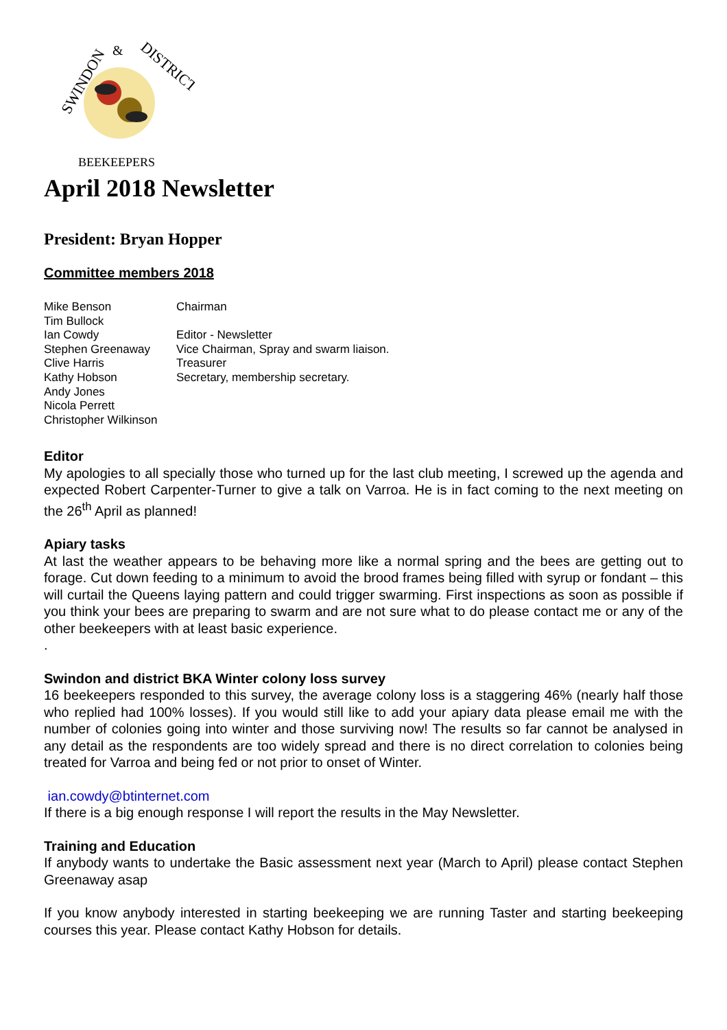SWINDON
&
DISTRICT
BEEKEEPERS
April 2018 Newsletter
President: Bryan Hopper
Committee members 2018
Mike Benson
Chairman
Tim Bullock
Ian Cowdy
Editor - Newsletter
Stephen Greenaway
Vice Chairman, Spray and swarm liaison.
Clive Harris
Treasurer
Kathy Hobson
Secretary, membership secretary.
Andy Jones
Nicola Perrett
Christopher Wilkinson
Editor
My apologies to all specially those who turned up for the last club meeting, I screwed up the agenda and expected Robert Carpenter-Turner to give a talk on Varroa. He is in fact coming to the next meeting on the 26<sup>th</sup> April as planned!
Apiary tasks
At last the weather appears to be behaving more like a normal spring and the bees are getting out to forage. Cut down feeding to a minimum to avoid the brood frames being filled with syrup or fondant – this will curtail the Queens laying pattern and could trigger swarming. First inspections as soon as possible if you think your bees are preparing to swarm and are not sure what to do please contact me or any of the other beekeepers with at least basic experience.
.
Swindon and district BKA Winter colony loss survey
16 beekeepers responded to this survey, the average colony loss is a staggering 46% (nearly half those who replied had 100% losses). If you would still like to add your apiary data please email me with the number of colonies going into winter and those surviving now! The results so far cannot be analysed in any detail as the respondents are too widely spread and there is no direct correlation to colonies being treated for Varroa and being fed or not prior to onset of Winter.
ian.cowdy@btinternet.com
If there is a big enough response I will report the results in the May Newsletter.
Training and Education
If anybody wants to undertake the Basic assessment next year (March to April) please contact Stephen Greenaway asap
If you know anybody interested in starting beekeeping we are running Taster and starting beekeeping courses this year. Please contact Kathy Hobson for details.